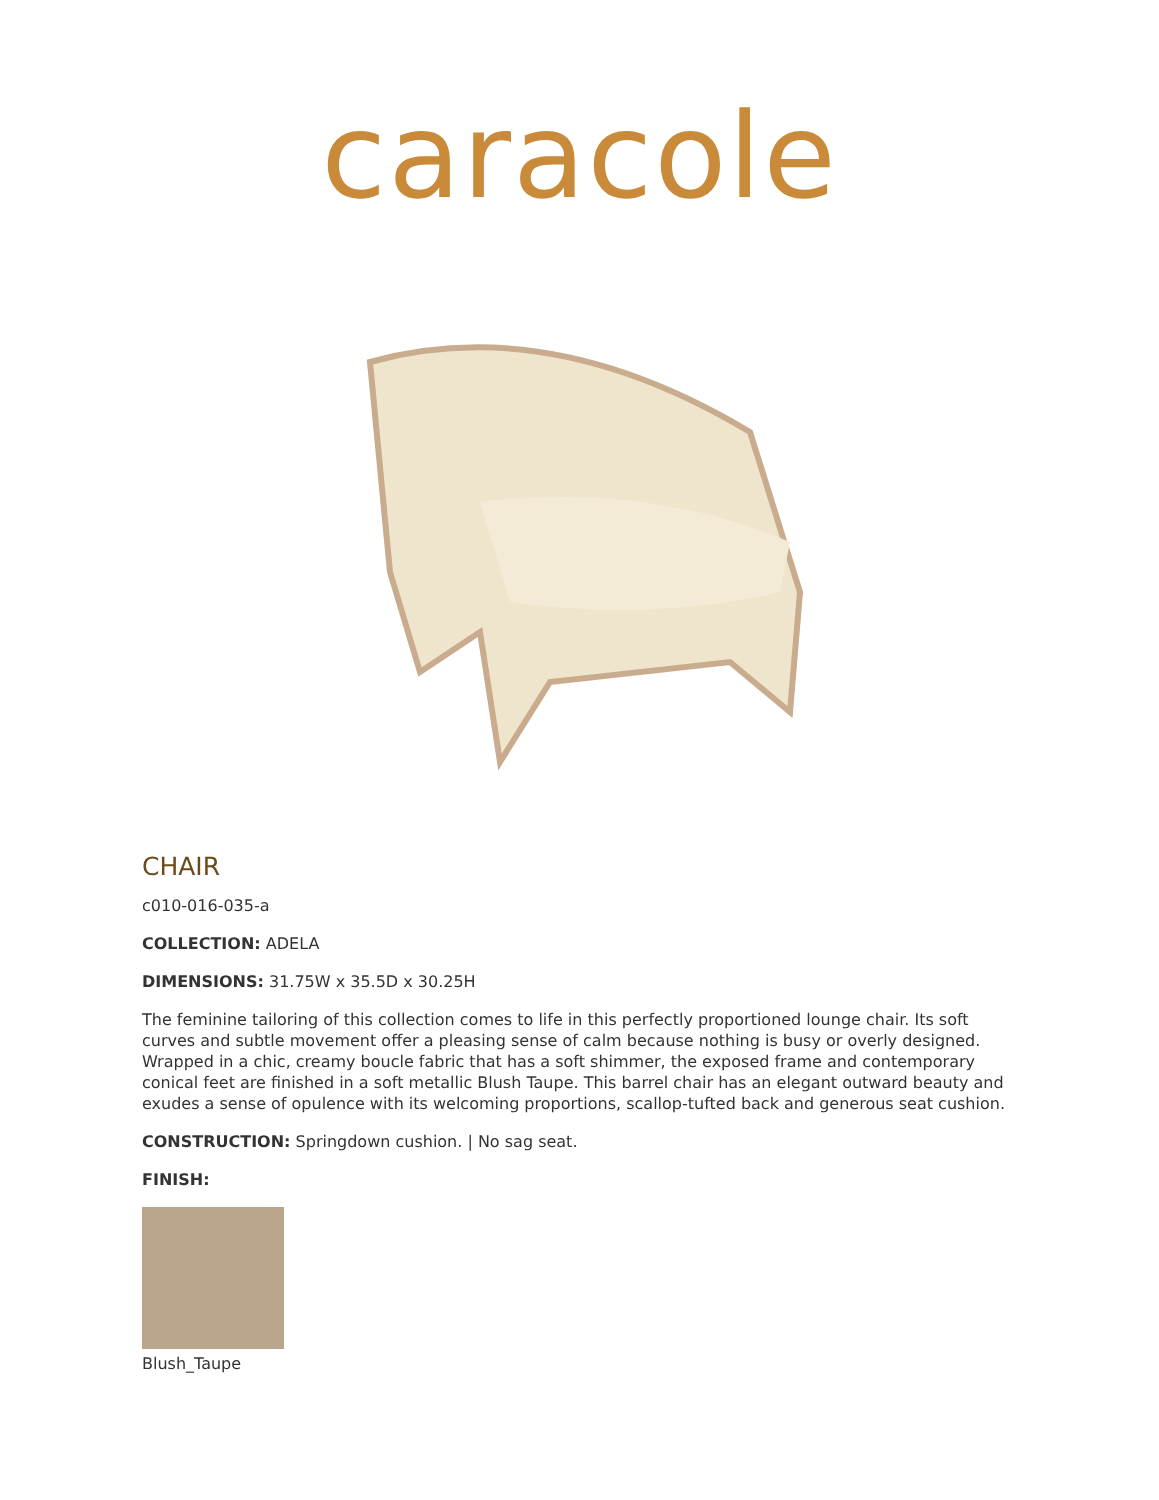caracole
CHAIR
c010-016-035-a
COLLECTION: ADELA
DIMENSIONS: 31.75W x 35.5D x 30.25H
The feminine tailoring of this collection comes to life in this perfectly proportioned lounge chair. Its soft curves and subtle movement offer a pleasing sense of calm because nothing is busy or overly designed. Wrapped in a chic, creamy boucle fabric that has a soft shimmer, the exposed frame and contemporary conical feet are finished in a soft metallic Blush Taupe. This barrel chair has an elegant outward beauty and exudes a sense of opulence with its welcoming proportions, scallop-tufted back and generous seat cushion.
CONSTRUCTION: Springdown cushion. | No sag seat.
FINISH:
Blush_Taupe